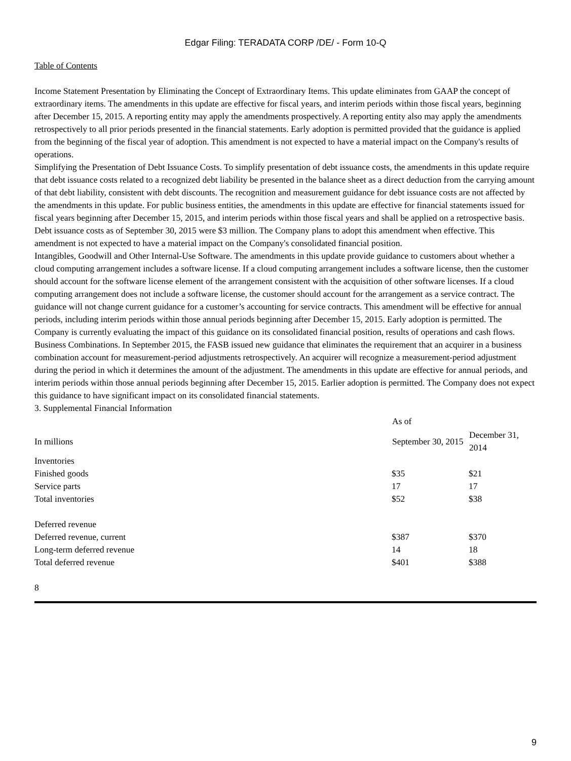Edgar Filing: TERADATA CORP /DE/ - Form 10-Q
Table of Contents
Income Statement Presentation by Eliminating the Concept of Extraordinary Items. This update eliminates from GAAP the concept of extraordinary items. The amendments in this update are effective for fiscal years, and interim periods within those fiscal years, beginning after December 15, 2015. A reporting entity may apply the amendments prospectively. A reporting entity also may apply the amendments retrospectively to all prior periods presented in the financial statements. Early adoption is permitted provided that the guidance is applied from the beginning of the fiscal year of adoption. This amendment is not expected to have a material impact on the Company's results of operations.
Simplifying the Presentation of Debt Issuance Costs. To simplify presentation of debt issuance costs, the amendments in this update require that debt issuance costs related to a recognized debt liability be presented in the balance sheet as a direct deduction from the carrying amount of that debt liability, consistent with debt discounts. The recognition and measurement guidance for debt issuance costs are not affected by the amendments in this update. For public business entities, the amendments in this update are effective for financial statements issued for fiscal years beginning after December 15, 2015, and interim periods within those fiscal years and shall be applied on a retrospective basis. Debt issuance costs as of September 30, 2015 were $3 million. The Company plans to adopt this amendment when effective. This amendment is not expected to have a material impact on the Company's consolidated financial position.
Intangibles, Goodwill and Other Internal-Use Software. The amendments in this update provide guidance to customers about whether a cloud computing arrangement includes a software license. If a cloud computing arrangement includes a software license, then the customer should account for the software license element of the arrangement consistent with the acquisition of other software licenses. If a cloud computing arrangement does not include a software license, the customer should account for the arrangement as a service contract. The guidance will not change current guidance for a customer’s accounting for service contracts. This amendment will be effective for annual periods, including interim periods within those annual periods beginning after December 15, 2015. Early adoption is permitted. The Company is currently evaluating the impact of this guidance on its consolidated financial position, results of operations and cash flows.
Business Combinations. In September 2015, the FASB issued new guidance that eliminates the requirement that an acquirer in a business combination account for measurement-period adjustments retrospectively. An acquirer will recognize a measurement-period adjustment during the period in which it determines the amount of the adjustment. The amendments in this update are effective for annual periods, and interim periods within those annual periods beginning after December 15, 2015. Earlier adoption is permitted. The Company does not expect this guidance to have significant impact on its consolidated financial statements.
3. Supplemental Financial Information
| | As of | |
| In millions | September 30, 2015 | December 31, 2014 |
| Inventories | | |
| Finished goods | $35 | $21 |
| Service parts | 17 | 17 |
| Total inventories | $52 | $38 |
| Deferred revenue | | |
| Deferred revenue, current | $387 | $370 |
| Long-term deferred revenue | 14 | 18 |
| Total deferred revenue | $401 | $388 |
8
9